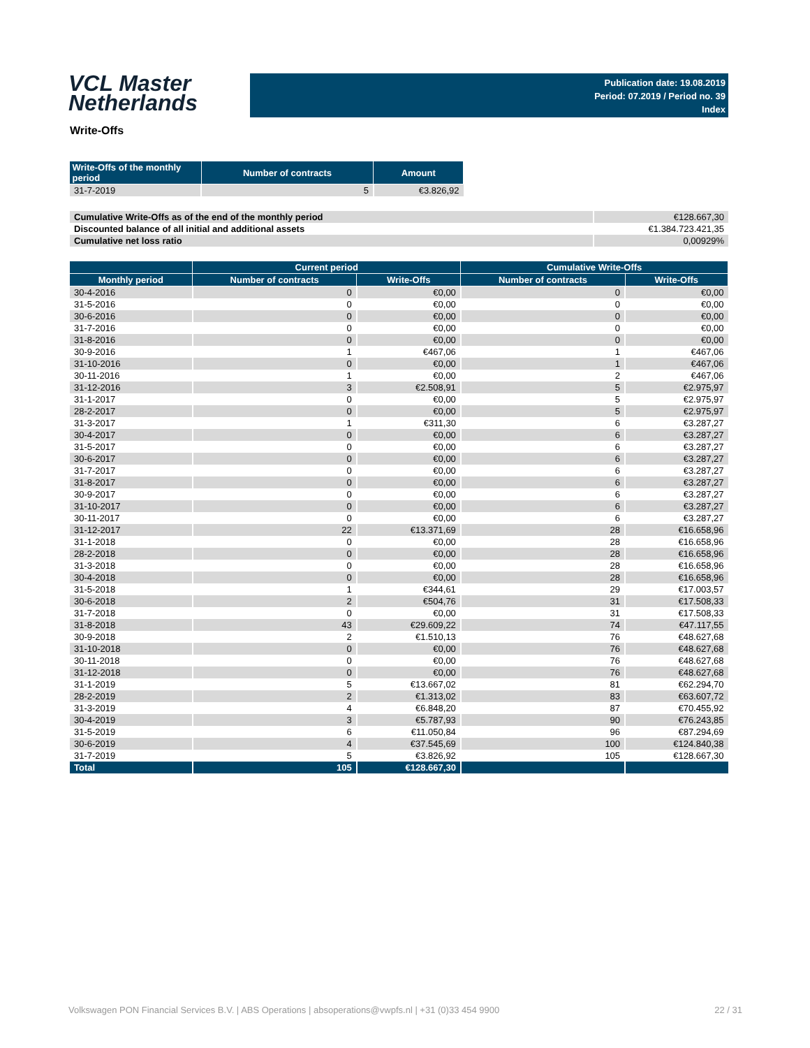VCL Master
Netherlands
Publication date: 19.08.2019
Period: 07.2019 / Period no. 39
Index
Write-Offs
| Write-Offs of the monthly period | Number of contracts | Amount |
| --- | --- | --- |
| 31-7-2019 | 5 | €3.826,92 |
| Cumulative Write-Offs as of the end of the monthly period | €128.667,30 |
| Discounted balance of all initial and additional assets | €1.384.723.421,35 |
| Cumulative net loss ratio | 0,00929% |
| | Current period | | Cumulative Write-Offs | |
| --- | --- | --- | --- | --- |
| Monthly period | Number of contracts | Write-Offs | Number of contracts | Write-Offs |
| 30-4-2016 | 0 | €0,00 | 0 | €0,00 |
| 31-5-2016 | 0 | €0,00 | 0 | €0,00 |
| 30-6-2016 | 0 | €0,00 | 0 | €0,00 |
| 31-7-2016 | 0 | €0,00 | 0 | €0,00 |
| 31-8-2016 | 0 | €0,00 | 0 | €0,00 |
| 30-9-2016 | 1 | €467,06 | 1 | €467,06 |
| 31-10-2016 | 0 | €0,00 | 1 | €467,06 |
| 30-11-2016 | 1 | €0,00 | 2 | €467,06 |
| 31-12-2016 | 3 | €2.508,91 | 5 | €2.975,97 |
| 31-1-2017 | 0 | €0,00 | 5 | €2.975,97 |
| 28-2-2017 | 0 | €0,00 | 5 | €2.975,97 |
| 31-3-2017 | 1 | €311,30 | 6 | €3.287,27 |
| 30-4-2017 | 0 | €0,00 | 6 | €3.287,27 |
| 31-5-2017 | 0 | €0,00 | 6 | €3.287,27 |
| 30-6-2017 | 0 | €0,00 | 6 | €3.287,27 |
| 31-7-2017 | 0 | €0,00 | 6 | €3.287,27 |
| 31-8-2017 | 0 | €0,00 | 6 | €3.287,27 |
| 30-9-2017 | 0 | €0,00 | 6 | €3.287,27 |
| 31-10-2017 | 0 | €0,00 | 6 | €3.287,27 |
| 30-11-2017 | 0 | €0,00 | 6 | €3.287,27 |
| 31-12-2017 | 22 | €13.371,69 | 28 | €16.658,96 |
| 31-1-2018 | 0 | €0,00 | 28 | €16.658,96 |
| 28-2-2018 | 0 | €0,00 | 28 | €16.658,96 |
| 31-3-2018 | 0 | €0,00 | 28 | €16.658,96 |
| 30-4-2018 | 0 | €0,00 | 28 | €16.658,96 |
| 31-5-2018 | 1 | €344,61 | 29 | €17.003,57 |
| 30-6-2018 | 2 | €504,76 | 31 | €17.508,33 |
| 31-7-2018 | 0 | €0,00 | 31 | €17.508,33 |
| 31-8-2018 | 43 | €29.609,22 | 74 | €47.117,55 |
| 30-9-2018 | 2 | €1.510,13 | 76 | €48.627,68 |
| 31-10-2018 | 0 | €0,00 | 76 | €48.627,68 |
| 30-11-2018 | 0 | €0,00 | 76 | €48.627,68 |
| 31-12-2018 | 0 | €0,00 | 76 | €48.627,68 |
| 31-1-2019 | 5 | €13.667,02 | 81 | €62.294,70 |
| 28-2-2019 | 2 | €1.313,02 | 83 | €63.607,72 |
| 31-3-2019 | 4 | €6.848,20 | 87 | €70.455,92 |
| 30-4-2019 | 3 | €5.787,93 | 90 | €76.243,85 |
| 31-5-2019 | 6 | €11.050,84 | 96 | €87.294,69 |
| 30-6-2019 | 4 | €37.545,69 | 100 | €124.840,38 |
| 31-7-2019 | 5 | €3.826,92 | 105 | €128.667,30 |
| Total | 105 | €128.667,30 | | |
Volkswagen PON Financial Services B.V. | ABS Operations | absoperations@vwpfs.nl | +31 (0)33 454 9900 22 / 31